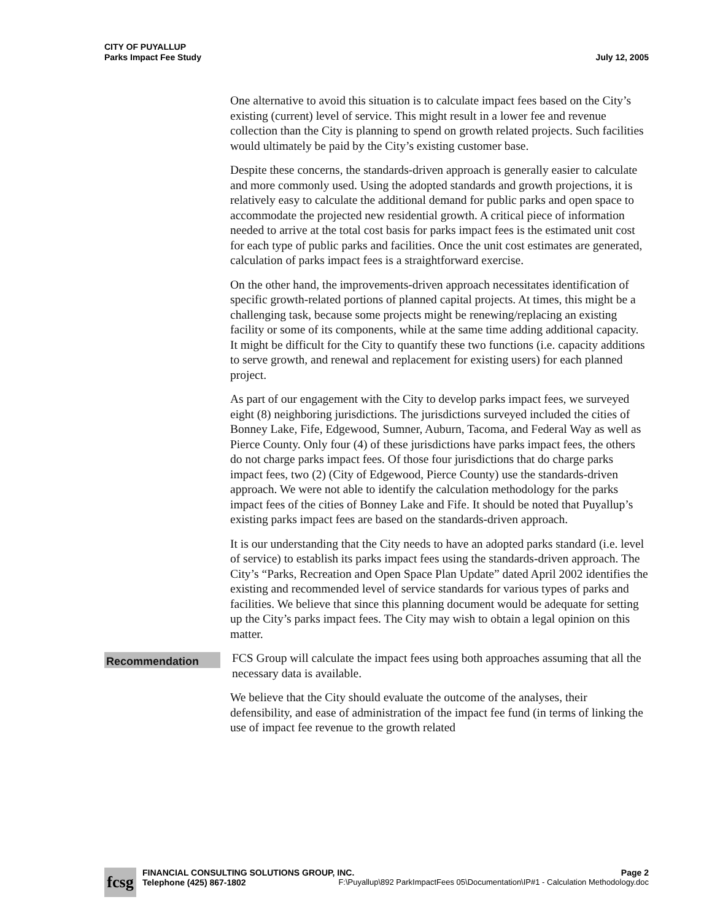CITY OF PUYALLUP
Parks Impact Fee Study
July 12, 2005
One alternative to avoid this situation is to calculate impact fees based on the City’s existing (current) level of service. This might result in a lower fee and revenue collection than the City is planning to spend on growth related projects. Such facilities would ultimately be paid by the City’s existing customer base.
Despite these concerns, the standards-driven approach is generally easier to calculate and more commonly used. Using the adopted standards and growth projections, it is relatively easy to calculate the additional demand for public parks and open space to accommodate the projected new residential growth. A critical piece of information needed to arrive at the total cost basis for parks impact fees is the estimated unit cost for each type of public parks and facilities. Once the unit cost estimates are generated, calculation of parks impact fees is a straightforward exercise.
On the other hand, the improvements-driven approach necessitates identification of specific growth-related portions of planned capital projects. At times, this might be a challenging task, because some projects might be renewing/replacing an existing facility or some of its components, while at the same time adding additional capacity. It might be difficult for the City to quantify these two functions (i.e. capacity additions to serve growth, and renewal and replacement for existing users) for each planned project.
As part of our engagement with the City to develop parks impact fees, we surveyed eight (8) neighboring jurisdictions. The jurisdictions surveyed included the cities of Bonney Lake, Fife, Edgewood, Sumner, Auburn, Tacoma, and Federal Way as well as Pierce County. Only four (4) of these jurisdictions have parks impact fees, the others do not charge parks impact fees. Of those four jurisdictions that do charge parks impact fees, two (2) (City of Edgewood, Pierce County) use the standards-driven approach. We were not able to identify the calculation methodology for the parks impact fees of the cities of Bonney Lake and Fife. It should be noted that Puyallup’s existing parks impact fees are based on the standards-driven approach.
It is our understanding that the City needs to have an adopted parks standard (i.e. level of service) to establish its parks impact fees using the standards-driven approach. The City’s “Parks, Recreation and Open Space Plan Update” dated April 2002 identifies the existing and recommended level of service standards for various types of parks and facilities. We believe that since this planning document would be adequate for setting up the City’s parks impact fees. The City may wish to obtain a legal opinion on this matter.
Recommendation
FCS Group will calculate the impact fees using both approaches assuming that all the necessary data is available.
We believe that the City should evaluate the outcome of the analyses, their defensibility, and ease of administration of the impact fee fund (in terms of linking the use of impact fee revenue to the growth related
fcsg
FINANCIAL CONSULTING SOLUTIONS GROUP, INC. Page 2
Telephone (425) 867-1802 F:\Puyallup\892 ParkImpactFees 05\Documentation\IP#1 - Calculation Methodology.doc